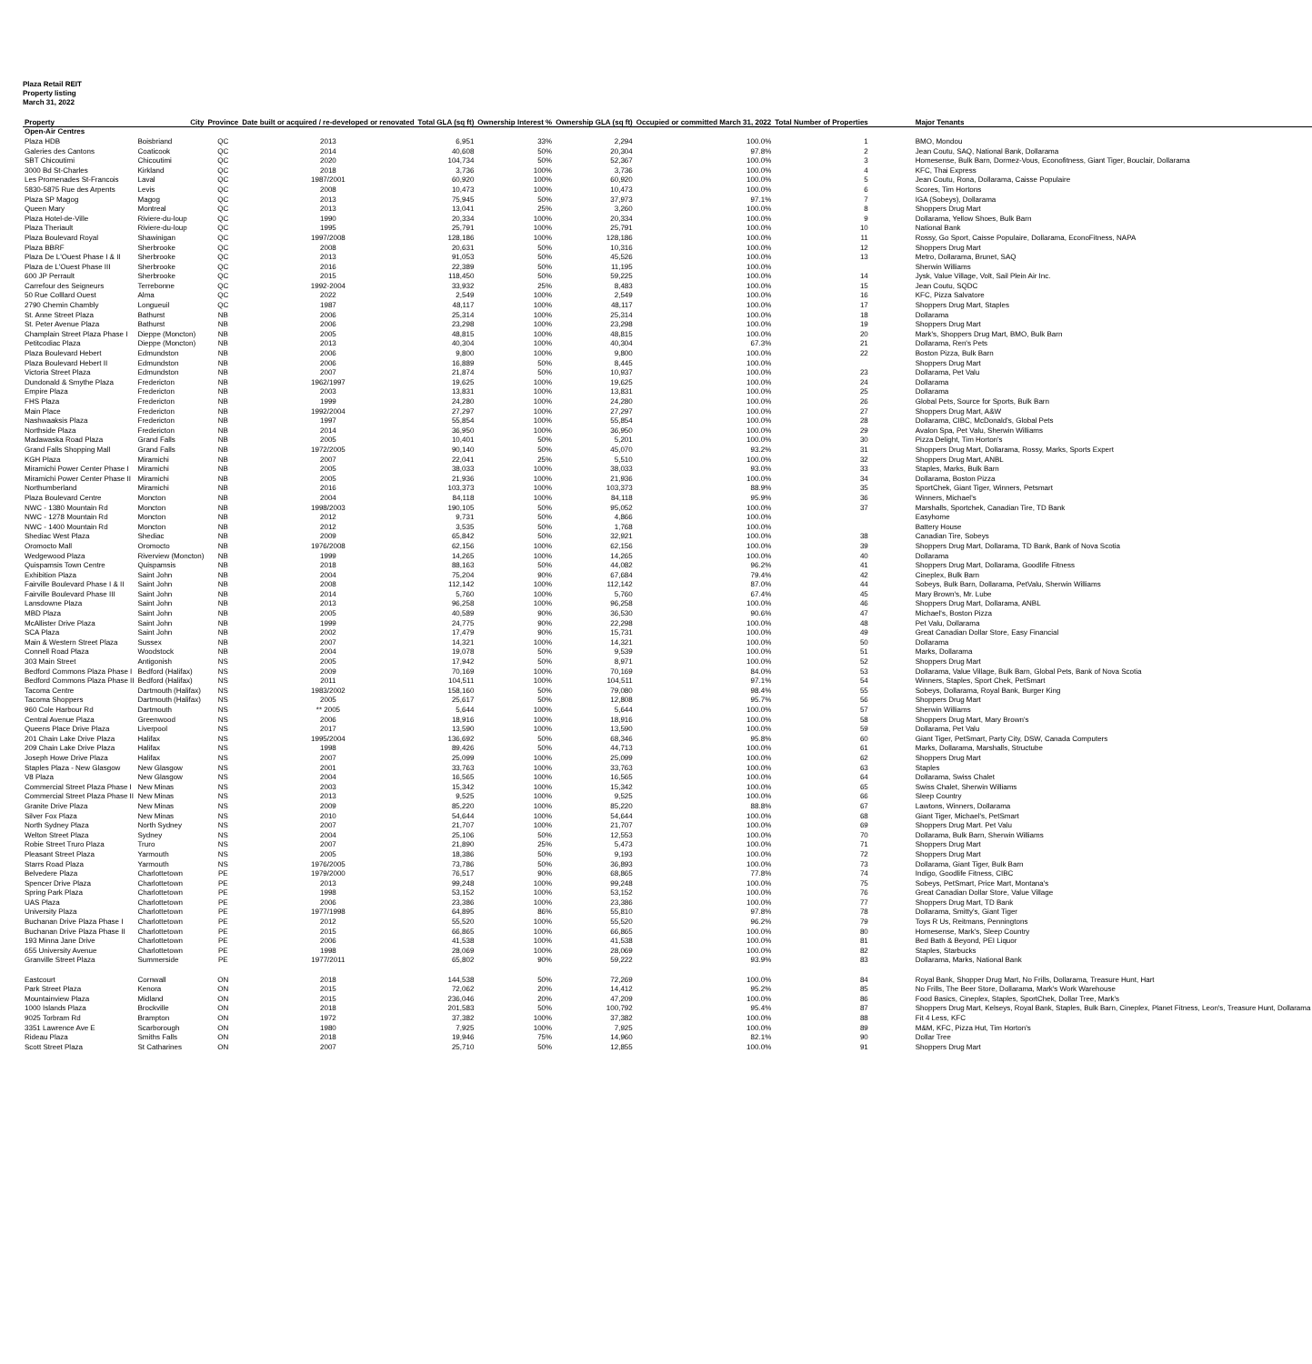Plaza Retail REIT
Property listing
March 31, 2022
| Property | City | Province | Date built or acquired / re-developed or renovated | Total GLA (sq ft) | Ownership Interest % | Ownership GLA (sq ft) | Occupied or committed March 31, 2022 | Total Number of Properties | Major Tenants |
| --- | --- | --- | --- | --- | --- | --- | --- | --- | --- |
| Open-Air Centres | | | | | | | | | |
| Plaza HDB | Boisbriand | QC | 2013 | 6,951 | 33% | 2,294 | 100.0% | 1 | BMO, Mondou |
| Galeries des Cantons | Coaticook | QC | 2014 | 40,608 | 50% | 20,304 | 97.8% | 2 | Jean Coutu, SAQ, National Bank, Dollarama |
| SBT Chicoutimi | Chicoutimi | QC | 2020 | 104,734 | 50% | 52,367 | 100.0% | 3 | Homesense, Bulk Barn, Dormez-Vous, Econofitness, Giant Tiger, Bouclair, Dollarama |
| 3000 Bd St-Charles | Kirkland | QC | 2018 | 3,736 | 100% | 3,736 | 100.0% | 4 | KFC, Thai Express |
| Les Promenades St-Francois | Laval | QC | 1987/2001 | 60,920 | 100% | 60,920 | 100.0% | 5 | Jean Coutu, Rona, Dollarama, Caisse Populaire |
| 5830-5875 Rue des Arpents | Levis | QC | 2008 | 10,473 | 100% | 10,473 | 100.0% | 6 | Scores, Tim Hortons |
| Plaza SP Magog | Magog | QC | 2013 | 75,945 | 50% | 37,973 | 97.1% | 7 | IGA (Sobeys), Dollarama |
| Queen Mary | Montreal | QC | 2013 | 13,041 | 25% | 3,260 | 100.0% | 8 | Shoppers Drug Mart |
| Plaza Hotel-de-Ville | Riviere-du-loup | QC | 1990 | 20,334 | 100% | 20,334 | 100.0% | 9 | Dollarama, Yellow Shoes, Bulk Barn |
| Plaza Theriault | Riviere-du-loup | QC | 1995 | 25,791 | 100% | 25,791 | 100.0% | 10 | National Bank |
| Plaza Boulevard Royal | Shawinigan | QC | 1997/2008 | 128,186 | 100% | 128,186 | 100.0% | 11 | Rossy, Go Sport, Caisse Populaire, Dollarama, EconoFitness, NAPA |
| Plaza BBRF | Sherbrooke | QC | 2008 | 20,631 | 50% | 10,316 | 100.0% | 12 | Shoppers Drug Mart |
| Plaza De L'Ouest Phase I & II | Sherbrooke | QC | 2013 | 91,053 | 50% | 45,526 | 100.0% | 13 | Metro, Dollarama, Brunet, SAQ |
| Plaza de L'Ouest Phase III | Sherbrooke | QC | 2016 | 22,389 | 50% | 11,195 | 100.0% | | Sherwin Williams |
| 600 JP Perrault | Sherbrooke | QC | 2015 | 118,450 | 50% | 59,225 | 100.0% | 14 | Jysk, Value Village, Volt, Sail Plein Air Inc. |
| Carrefour des Seigneurs | Terrebonne | QC | 1992-2004 | 33,932 | 25% | 8,483 | 100.0% | 15 | Jean Coutu, SQDC |
| 50 Rue Colllard Ouest | Alma | QC | 2022 | 2,549 | 100% | 2,549 | 100.0% | 16 | KFC, Pizza Salvatore |
| 2790 Chemin Chambly | Longueuil | QC | 1987 | 48,117 | 100% | 48,117 | 100.0% | 17 | Shoppers Drug Mart, Staples |
| St. Anne Street Plaza | Bathurst | NB | 2006 | 25,314 | 100% | 25,314 | 100.0% | 18 | Dollarama |
| St. Peter Avenue Plaza | Bathurst | NB | 2006 | 23,298 | 100% | 23,298 | 100.0% | 19 | Shoppers Drug Mart |
| Champlain Street Plaza Phase I | Dieppe (Moncton) | NB | 2005 | 48,815 | 100% | 48,815 | 100.0% | 20 | Mark's, Shoppers Drug Mart, BMO, Bulk Barn |
| Petitcodiac Plaza | Dieppe (Moncton) | NB | 2013 | 40,304 | 100% | 40,304 | 67.3% | 21 | Dollarama, Ren's Pets |
| Plaza Boulevard Hebert | Edmundston | NB | 2006 | 9,800 | 100% | 9,800 | 100.0% | 22 | Boston Pizza, Bulk Barn |
| Plaza Boulevard Hebert II | Edmundston | NB | 2006 | 16,889 | 50% | 8,445 | 100.0% | | Shoppers Drug Mart |
| Victoria Street Plaza | Edmundston | NB | 2007 | 21,874 | 50% | 10,937 | 100.0% | 23 | Dollarama, Pet Valu |
| Dundonald & Smythe Plaza | Fredericton | NB | 1962/1997 | 19,625 | 100% | 19,625 | 100.0% | 24 | Dollarama |
| Empire Plaza | Fredericton | NB | 2003 | 13,831 | 100% | 13,831 | 100.0% | 25 | Dollarama |
| FHS Plaza | Fredericton | NB | 1999 | 24,280 | 100% | 24,280 | 100.0% | 26 | Global Pets, Source for Sports, Bulk Barn |
| Main Place | Fredericton | NB | 1992/2004 | 27,297 | 100% | 27,297 | 100.0% | 27 | Shoppers Drug Mart, A&W |
| Nashwaaksis Plaza | Fredericton | NB | 1997 | 55,854 | 100% | 55,854 | 100.0% | 28 | Dollarama, CIBC, McDonald's, Global Pets |
| Northside Plaza | Fredericton | NB | 2014 | 36,950 | 100% | 36,950 | 100.0% | 29 | Avalon Spa, Pet Valu, Sherwin Williams |
| Madawaska Road Plaza | Grand Falls | NB | 2005 | 10,401 | 50% | 5,201 | 100.0% | 30 | Pizza Delight, Tim Horton's |
| Grand Falls Shopping Mall | Grand Falls | NB | 1972/2005 | 90,140 | 50% | 45,070 | 93.2% | 31 | Shoppers Drug Mart, Dollarama, Rossy, Marks, Sports Expert |
| KGH Plaza | Miramichi | NB | 2007 | 22,041 | 25% | 5,510 | 100.0% | 32 | Shoppers Drug Mart, ANBL |
| Miramichi Power Center Phase I | Miramichi | NB | 2005 | 38,033 | 100% | 38,033 | 93.0% | 33 | Staples, Marks, Bulk Barn |
| Miramichi Power Center Phase II | Miramichi | NB | 2005 | 21,936 | 100% | 21,936 | 100.0% | 34 | Dollarama, Boston Pizza |
| Northumberland | Miramichi | NB | 2016 | 103,373 | 100% | 103,373 | 88.9% | 35 | SportChek, Giant Tiger, Winners, Petsmart |
| Plaza Boulevard Centre | Moncton | NB | 2004 | 84,118 | 100% | 84,118 | 95.9% | 36 | Winners, Michael's |
| NWC - 1380 Mountain Rd | Moncton | NB | 1998/2003 | 190,105 | 50% | 95,052 | 100.0% | 37 | Marshalls, Sportchek, Canadian Tire, TD Bank |
| NWC - 1278 Mountain Rd | Moncton | NB | 2012 | 9,731 | 50% | 4,866 | 100.0% | | Easyhome |
| NWC - 1400 Mountain Rd | Moncton | NB | 2012 | 3,535 | 50% | 1,768 | 100.0% | | Battery House |
| Shediac West Plaza | Shediac | NB | 2009 | 65,842 | 50% | 32,921 | 100.0% | 38 | Canadian Tire, Sobeys |
| Oromocto Mall | Oromocto | NB | 1976/2008 | 62,156 | 100% | 62,156 | 100.0% | 39 | Shoppers Drug Mart, Dollarama, TD Bank, Bank of Nova Scotia |
| Wedgewood Plaza | Riverview (Moncton) | NB | 1999 | 14,265 | 100% | 14,265 | 100.0% | 40 | Dollarama |
| Quispamsis Town Centre | Quispamsis | NB | 2018 | 88,163 | 50% | 44,082 | 96.2% | 41 | Shoppers Drug Mart, Dollarama, Goodlife Fitness |
| Exhibition Plaza | Saint John | NB | 2004 | 75,204 | 90% | 67,684 | 79.4% | 42 | Cineplex, Bulk Barn |
| Fairville Boulevard Phase I & II | Saint John | NB | 2008 | 112,142 | 100% | 112,142 | 87.0% | 44 | Sobeys, Bulk Barn, Dollarama, PetValu, Sherwin Williams |
| Fairville Boulevard Phase III | Saint John | NB | 2014 | 5,760 | 100% | 5,760 | 67.4% | 45 | Mary Brown's, Mr. Lube |
| Lansdowne Plaza | Saint John | NB | 2013 | 96,258 | 100% | 96,258 | 100.0% | 46 | Shoppers Drug Mart, Dollarama, ANBL |
| MBD Plaza | Saint John | NB | 2005 | 40,589 | 90% | 36,530 | 90.6% | 47 | Michael's, Boston Pizza |
| McAllister Drive Plaza | Saint John | NB | 1999 | 24,775 | 90% | 22,298 | 100.0% | 48 | Pet Valu, Dollarama |
| SCA Plaza | Saint John | NB | 2002 | 17,479 | 90% | 15,731 | 100.0% | 49 | Great Canadian Dollar Store, Easy Financial |
| Main & Western Street Plaza | Sussex | NB | 2007 | 14,321 | 100% | 14,321 | 100.0% | 50 | Dollarama |
| Connell Road Plaza | Woodstock | NB | 2004 | 19,078 | 50% | 9,539 | 100.0% | 51 | Marks, Dollarama |
| 303 Main Street | Antigonish | NS | 2005 | 17,942 | 50% | 8,971 | 100.0% | 52 | Shoppers Drug Mart |
| Bedford Commons Plaza Phase I | Bedford (Halifax) | NS | 2009 | 70,169 | 100% | 70,169 | 84.0% | 53 | Dollarama, Value Village, Bulk Barn, Global Pets, Bank of Nova Scotia |
| Bedford Commons Plaza Phase II | Bedford (Halifax) | NS | 2011 | 104,511 | 100% | 104,511 | 97.1% | 54 | Winners, Staples, Sport Chek, PetSmart |
| Tacoma Centre | Dartmouth (Halifax) | NS | 1983/2002 | 158,160 | 50% | 79,080 | 98.4% | 55 | Sobeys, Dollarama, Royal Bank, Burger King |
| Tacoma Shoppers | Dartmouth (Halifax) | NS | 2005 | 25,617 | 50% | 12,808 | 95.7% | 56 | Shoppers Drug Mart |
| 960 Cole Harbour Rd | Dartmouth | NS | ** 2005 | 5,644 | 100% | 5,644 | 100.0% | 57 | Sherwin Williams |
| Central Avenue Plaza | Greenwood | NS | 2006 | 18,916 | 100% | 18,916 | 100.0% | 58 | Shoppers Drug Mart, Mary Brown's |
| Queens Place Drive Plaza | Liverpool | NS | 2017 | 13,590 | 100% | 13,590 | 100.0% | 59 | Dollarama, Pet Valu |
| 201 Chain Lake Drive Plaza | Halifax | NS | 1995/2004 | 136,692 | 50% | 68,346 | 95.8% | 60 | Giant Tiger, PetSmart, Party City, DSW, Canada Computers |
| 209 Chain Lake Drive Plaza | Halifax | NS | 1998 | 89,426 | 50% | 44,713 | 100.0% | 61 | Marks, Dollarama, Marshalls, Structube |
| Joseph Howe Drive Plaza | Halifax | NS | 2007 | 25,099 | 100% | 25,099 | 100.0% | 62 | Shoppers Drug Mart |
| Staples Plaza - New Glasgow | New Glasgow | NS | 2001 | 33,763 | 100% | 33,763 | 100.0% | 63 | Staples |
| V8 Plaza | New Glasgow | NS | 2004 | 16,565 | 100% | 16,565 | 100.0% | 64 | Dollarama, Swiss Chalet |
| Commercial Street Plaza Phase I | New Minas | NS | 2003 | 15,342 | 100% | 15,342 | 100.0% | 65 | Swiss Chalet, Sherwin Williams |
| Commercial Street Plaza Phase II | New Minas | NS | 2013 | 9,525 | 100% | 9,525 | 100.0% | 66 | Sleep Country |
| Granite Drive Plaza | New Minas | NS | 2009 | 85,220 | 100% | 85,220 | 88.8% | 67 | Lawtons, Winners, Dollarama |
| Silver Fox Plaza | New Minas | NS | 2010 | 54,644 | 100% | 54,644 | 100.0% | 68 | Giant Tiger, Michael's, PetSmart |
| North Sydney Plaza | North Sydney | NS | 2007 | 21,707 | 100% | 21,707 | 100.0% | 69 | Shoppers Drug Mart. Pet Valu |
| Welton Street Plaza | Sydney | NS | 2004 | 25,106 | 50% | 12,553 | 100.0% | 70 | Dollarama, Bulk Barn, Sherwin Williams |
| Robie Street Truro Plaza | Truro | NS | 2007 | 21,890 | 25% | 5,473 | 100.0% | 71 | Shoppers Drug Mart |
| Pleasant Street Plaza | Yarmouth | NS | 2005 | 18,386 | 50% | 9,193 | 100.0% | 72 | Shoppers Drug Mart |
| Starrs Road Plaza | Yarmouth | NS | 1976/2005 | 73,786 | 50% | 36,893 | 100.0% | 73 | Dollarama, Giant Tiger, Bulk Barn |
| Belvedere Plaza | Charlottetown | PE | 1979/2000 | 76,517 | 90% | 68,865 | 77.8% | 74 | Indigo, Goodlife Fitness, CIBC |
| Spencer Drive Plaza | Charlottetown | PE | 2013 | 99,248 | 100% | 99,248 | 100.0% | 75 | Sobeys, PetSmart, Price Mart, Montana's |
| Spring Park Plaza | Charlottetown | PE | 1998 | 53,152 | 100% | 53,152 | 100.0% | 76 | Great Canadian Dollar Store, Value Village |
| UAS Plaza | Charlottetown | PE | 2006 | 23,386 | 100% | 23,386 | 100.0% | 77 | Shoppers Drug Mart, TD Bank |
| University Plaza | Charlottetown | PE | 1977/1998 | 64,895 | 86% | 55,810 | 97.8% | 78 | Dollarama, Smitty's, Giant Tiger |
| Buchanan Drive Plaza Phase I | Charlottetown | PE | 2012 | 55,520 | 100% | 55,520 | 96.2% | 79 | Toys R Us, Reitmans, Penningtons |
| Buchanan Drive Plaza Phase II | Charlottetown | PE | 2015 | 66,865 | 100% | 66,865 | 100.0% | 80 | Homesense, Mark's, Sleep Country |
| 193 Minna Jane Drive | Charlottetown | PE | 2006 | 41,538 | 100% | 41,538 | 100.0% | 81 | Bed Bath & Beyond, PEI Liquor |
| 655 University Avenue | Charlottetown | PE | 1998 | 28,069 | 100% | 28,069 | 100.0% | 82 | Staples, Starbucks |
| Granville Street Plaza | Summerside | PE | 1977/2011 | 65,802 | 90% | 59,222 | 93.9% | 83 | Dollarama, Marks, National Bank |
| Eastcourt | Cornwall | ON | 2018 | 144,538 | 50% | 72,269 | 100.0% | 84 | Royal Bank, Shopper Drug Mart, No Frills, Dollarama, Treasure Hunt, Hart |
| Park Street Plaza | Kenora | ON | 2015 | 72,062 | 20% | 14,412 | 95.2% | 85 | No Frills, The Beer Store, Dollarama, Mark's Work Warehouse |
| Mountainview Plaza | Midland | ON | 2015 | 236,046 | 20% | 47,209 | 100.0% | 86 | Food Basics, Cineplex, Staples, SportChek, Dollar Tree, Mark's |
| 1000 Islands Plaza | Brockville | ON | 2018 | 201,583 | 50% | 100,792 | 95.4% | 87 | Shoppers Drug Mart, Kelseys, Royal Bank, Staples, Bulk Barn, Cineplex, Planet Fitness, Leon's, Treasure Hunt, Dollarama |
| 9025 Torbram Rd | Brampton | ON | 1972 | 37,382 | 100% | 37,382 | 100.0% | 88 | Fit 4 Less, KFC |
| 3351 Lawrence Ave E | Scarborough | ON | 1980 | 7,925 | 100% | 7,925 | 100.0% | 89 | M&M, KFC, Pizza Hut, Tim Horton's |
| Rideau Plaza | Smiths Falls | ON | 2018 | 19,946 | 75% | 14,960 | 82.1% | 90 | Dollar Tree |
| Scott Street Plaza | St Catharines | ON | 2007 | 25,710 | 50% | 12,855 | 100.0% | 91 | Shoppers Drug Mart |